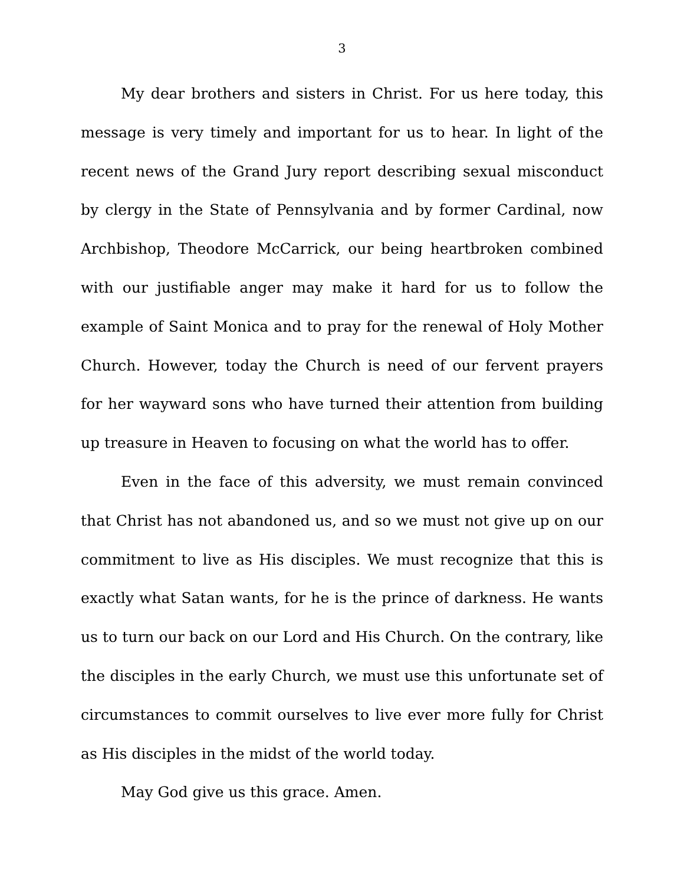3
My dear brothers and sisters in Christ. For us here today, this message is very timely and important for us to hear. In light of the recent news of the Grand Jury report describing sexual misconduct by clergy in the State of Pennsylvania and by former Cardinal, now Archbishop, Theodore McCarrick, our being heartbroken combined with our justifiable anger may make it hard for us to follow the example of Saint Monica and to pray for the renewal of Holy Mother Church. However, today the Church is need of our fervent prayers for her wayward sons who have turned their attention from building up treasure in Heaven to focusing on what the world has to offer.
Even in the face of this adversity, we must remain convinced that Christ has not abandoned us, and so we must not give up on our commitment to live as His disciples. We must recognize that this is exactly what Satan wants, for he is the prince of darkness. He wants us to turn our back on our Lord and His Church. On the contrary, like the disciples in the early Church, we must use this unfortunate set of circumstances to commit ourselves to live ever more fully for Christ as His disciples in the midst of the world today.
May God give us this grace. Amen.